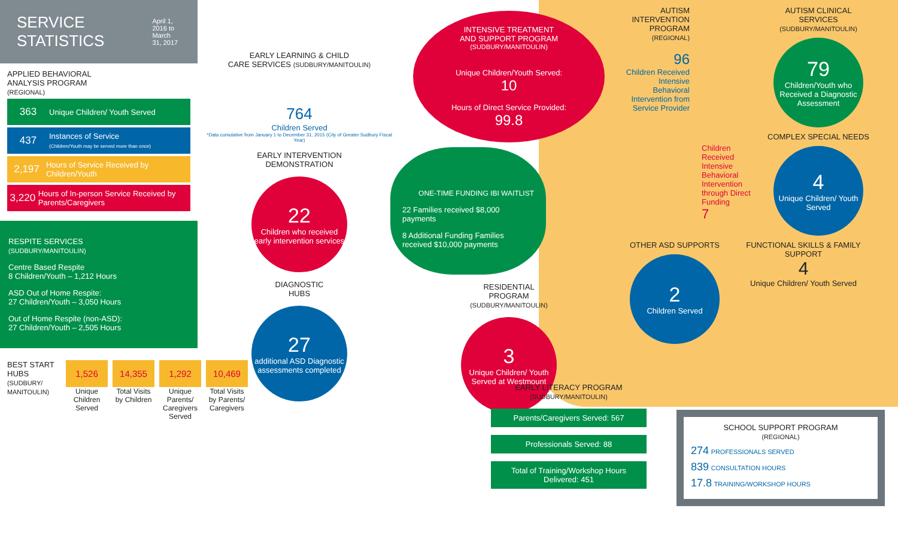SERVICE STATISTICS
April 1, 2016 to March 31, 2017
APPLIED BEHAVIORAL
ANALYSIS PROGRAM
(REGIONAL)
363 Unique Children/ Youth Served
437 Instances of Service
(Children/Youth may be served more than once)
2,197 Hours of Service Received by Children/Youth
3,220 Hours of In-person Service Received by Parents/Caregivers
RESPITE SERVICES
(SUDBURY/MANITOULIN)
Centre Based Respite
8 Children/Youth – 1,212 Hours
ASD Out of Home Respite:
27 Children/Youth – 3,050 Hours
Out of Home Respite (non-ASD):
27 Children/Youth – 2,505 Hours
BEST START HUBS
(SUDBURY/ MANITOULIN)
1,526 Unique Children Served
14,355 Total Visits by Children
1,292 Unique Parents/ Caregivers Served
10,469 Total Visits by Parents/ Caregivers
EARLY LEARNING & CHILD
CARE SERVICES (SUDBURY/MANITOULIN)
764
Children Served
*Data cumulative from January 1 to December 31, 2015 (City of Greater Sudbury Fiscal Year)
EARLY INTERVENTION
DEMONSTRATION
22
Children who received early intervention services
DIAGNOSTIC
HUBS
27
additional ASD Diagnostic assessments completed
INTENSIVE TREATMENT
AND SUPPORT PROGRAM
(SUDBURY/MANITOULIN)
Unique Children/Youth Served:
10
Hours of Direct Service Provided:
99.8
ONE-TIME FUNDING IBI WAITLIST
22 Families received $8,000 payments
8 Additional Funding Families received $10,000 payments
RESIDENTIAL
PROGRAM
(SUDBURY/MANITOULIN)
3
Unique Children/ Youth Served at Westmount
AUTISM INTERVENTION PROGRAM
(REGIONAL)
96
Children Received Intensive Behavioral Intervention from Service Provider
Children Received Intensive Behavioral Intervention through Direct Funding
7
AUTISM CLINICAL SERVICES
(SUDBURY/MANITOULIN)
79
Children/Youth who Received a Diagnostic Assessment
COMPLEX SPECIAL NEEDS
4
Unique Children/ Youth Served
OTHER ASD SUPPORTS
2
Children Served
FUNCTIONAL SKILLS & FAMILY SUPPORT
4
Unique Children/ Youth Served
EARLY LITERACY PROGRAM
(SUDBURY/MANITOULIN)
Parents/Caregivers Served: 567
Professionals Served: 88
Total of Training/Workshop Hours Delivered: 451
SCHOOL SUPPORT PROGRAM
(REGIONAL)
274 PROFESSIONALS SERVED
839 CONSULTATION HOURS
17.8 TRAINING/WORKSHOP HOURS